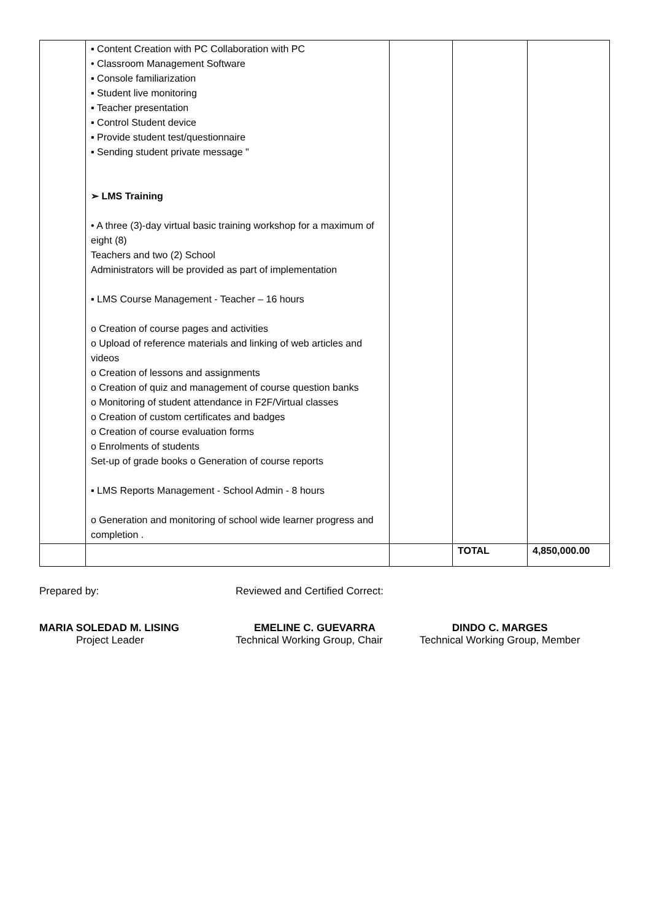| | ▪ Content Creation with PC Collaboration with PC • Classroom Management Software ▪ Console familiarization ▪ Student live monitoring ▪ Teacher presentation ▪ Control Student device ▪ Provide student test/questionnaire ▪ Sending student private message " ➢ LMS Training • A three (3)-day virtual basic training workshop for a maximum of eight (8) Teachers and two (2) School Administrators will be provided as part of implementation ▪ LMS Course Management - Teacher – 16 hours o Creation of course pages and activities o Upload of reference materials and linking of web articles and videos o Creation of lessons and assignments o Creation of quiz and management of course question banks o Monitoring of student attendance in F2F/Virtual classes o Creation of custom certificates and badges o Creation of course evaluation forms o Enrolments of students Set-up of grade books o Generation of course reports ▪ LMS Reports Management - School Admin - 8 hours o Generation and monitoring of school wide learner progress and completion . | | | |
| | | | TOTAL | 4,850,000.00 |
Prepared by:
MARIA SOLEDAD M. LISING
Project Leader
Reviewed and Certified Correct:
EMELINE C. GUEVARRA
Technical Working Group, Chair
DINDO C. MARGES
Technical Working Group, Member